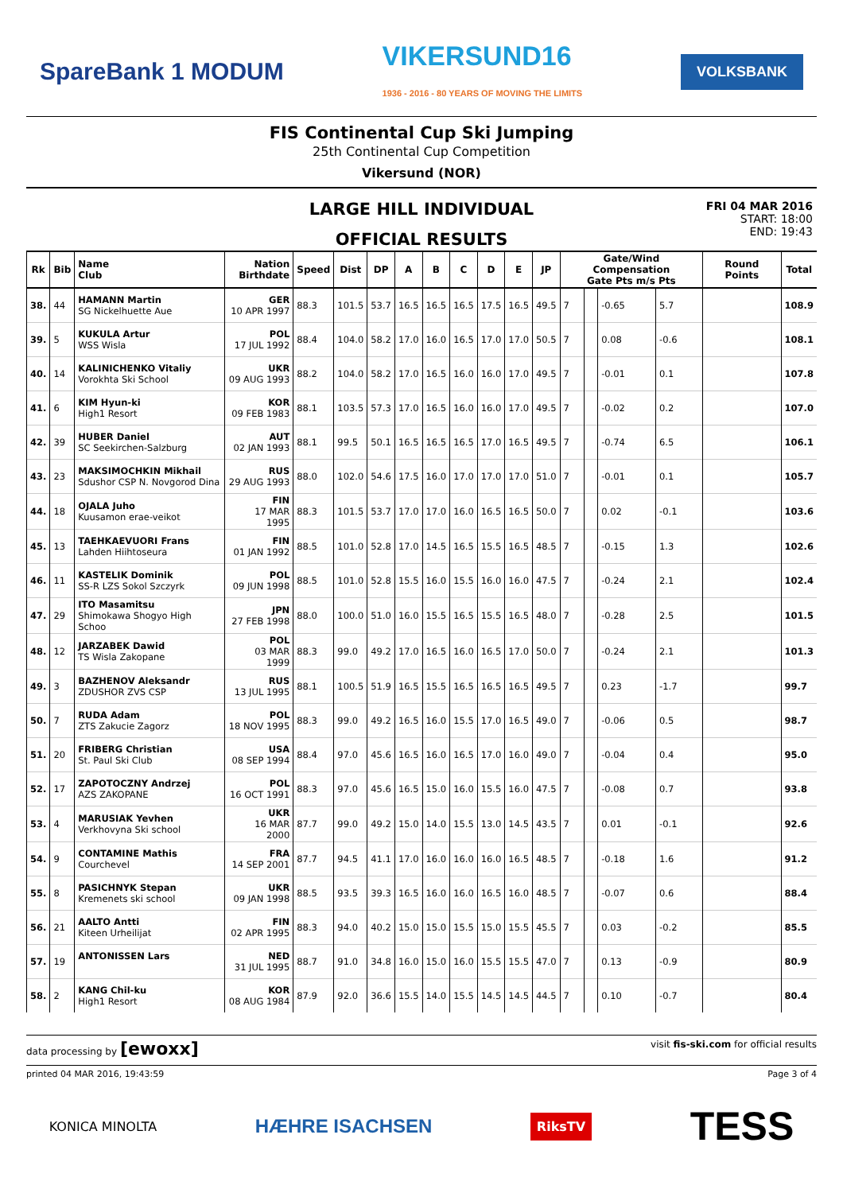SpareBank 1 MODUM VIKERSUND16
1936 - 2016 - 80 YEARS OF MOVING THE LIMITS VOLKSBANK
FIS Continental Cup Ski Jumping
25th Continental Cup Competition
Vikersund (NOR)
FRI 04 MAR 2016
START: 18:00
END: 19:43
LARGE HILL INDIVIDUAL
OFFICIAL RESULTS
| Rk | Bib | Name Club | Nation Birthdate | Speed | Dist | DP | A | B | C | D | E | JP | Gate/Wind Compensation Gate Pts m/s Pts | | | | Round Points | Total |
| --- | --- | --- | --- | --- | --- | --- | --- | --- | --- | --- | --- | --- | --- | --- | --- | --- | --- | --- |
| 38. | 44 | HAMANN Martin SG Nickelhuette Aue | GER 10 APR 1997 | 88.3 | 101.5 | 53.7 | 16.5 | 16.5 | 16.5 | 17.5 | 16.5 | 49.5 | 7 | | -0.65 | 5.7 | | 108.9 |
| 39. | 5 | KUKULA Artur WSS Wisla | POL 17 JUL 1992 | 88.4 | 104.0 | 58.2 | 17.0 | 16.0 | 16.5 | 17.0 | 17.0 | 50.5 | 7 | | 0.08 | -0.6 | | 108.1 |
| 40. | 14 | KALINICHENKO Vitaliy Vorokhta Ski School | UKR 09 AUG 1993 | 88.2 | 104.0 | 58.2 | 17.0 | 16.5 | 16.0 | 16.0 | 17.0 | 49.5 | 7 | | -0.01 | 0.1 | | 107.8 |
| 41. | 6 | KIM Hyun-ki High1 Resort | KOR 09 FEB 1983 | 88.1 | 103.5 | 57.3 | 17.0 | 16.5 | 16.0 | 16.0 | 17.0 | 49.5 | 7 | | -0.02 | 0.2 | | 107.0 |
| 42. | 39 | HUBER Daniel SC Seekirchen-Salzburg | AUT 02 JAN 1993 | 88.1 | 99.5 | 50.1 | 16.5 | 16.5 | 16.5 | 17.0 | 16.5 | 49.5 | 7 | | -0.74 | 6.5 | | 106.1 |
| 43. | 23 | MAKSIMOCHKIN Mikhail Sdushor CSP N. Novgorod Dina | RUS 29 AUG 1993 | 88.0 | 102.0 | 54.6 | 17.5 | 16.0 | 17.0 | 17.0 | 17.0 | 51.0 | 7 | | -0.01 | 0.1 | | 105.7 |
| 44. | 18 | OJALA Juho Kuusamon erae-veikot | FIN 17 MAR 1995 | 88.3 | 101.5 | 53.7 | 17.0 | 17.0 | 16.0 | 16.5 | 16.5 | 50.0 | 7 | | 0.02 | -0.1 | | 103.6 |
| 45. | 13 | TAEHKAEVUORI Frans Lahden Hiihtoseura | FIN 01 JAN 1992 | 88.5 | 101.0 | 52.8 | 17.0 | 14.5 | 16.5 | 15.5 | 16.5 | 48.5 | 7 | | -0.15 | 1.3 | | 102.6 |
| 46. | 11 | KASTELIK Dominik SS-R LZS Sokol Szczyrk | POL 09 JUN 1998 | 88.5 | 101.0 | 52.8 | 15.5 | 16.0 | 15.5 | 16.0 | 16.0 | 47.5 | 7 | | -0.24 | 2.1 | | 102.4 |
| 47. | 29 | ITO Masamitsu Shimokawa Shogyo High Schoo | JPN 27 FEB 1998 | 88.0 | 100.0 | 51.0 | 16.0 | 15.5 | 16.5 | 15.5 | 16.5 | 48.0 | 7 | | -0.28 | 2.5 | | 101.5 |
| 48. | 12 | JARZABEK Dawid TS Wisla Zakopane | POL 03 MAR 1999 | 88.3 | 99.0 | 49.2 | 17.0 | 16.5 | 16.0 | 16.5 | 17.0 | 50.0 | 7 | | -0.24 | 2.1 | | 101.3 |
| 49. | 3 | BAZHENOV Aleksandr ZDUSHOR ZVS CSP | RUS 13 JUL 1995 | 88.1 | 100.5 | 51.9 | 16.5 | 15.5 | 16.5 | 16.5 | 16.5 | 49.5 | 7 | | 0.23 | -1.7 | | 99.7 |
| 50. | 7 | RUDA Adam ZTS Zakucie Zagorz | POL 18 NOV 1995 | 88.3 | 99.0 | 49.2 | 16.5 | 16.0 | 15.5 | 17.0 | 16.5 | 49.0 | 7 | | -0.06 | 0.5 | | 98.7 |
| 51. | 20 | FRIBERG Christian St. Paul Ski Club | USA 08 SEP 1994 | 88.4 | 97.0 | 45.6 | 16.5 | 16.0 | 16.5 | 17.0 | 16.0 | 49.0 | 7 | | -0.04 | 0.4 | | 95.0 |
| 52. | 17 | ZAPOTOCZNY Andrzej AZS ZAKOPANE | POL 16 OCT 1991 | 88.3 | 97.0 | 45.6 | 16.5 | 15.0 | 16.0 | 15.5 | 16.0 | 47.5 | 7 | | -0.08 | 0.7 | | 93.8 |
| 53. | 4 | MARUSIAK Yevhen Verkhovyna Ski school | UKR 16 MAR 2000 | 87.7 | 99.0 | 49.2 | 15.0 | 14.0 | 15.5 | 13.0 | 14.5 | 43.5 | 7 | | 0.01 | -0.1 | | 92.6 |
| 54. | 9 | CONTAMINE Mathis Courchevel | FRA 14 SEP 2001 | 87.7 | 94.5 | 41.1 | 17.0 | 16.0 | 16.0 | 16.0 | 16.5 | 48.5 | 7 | | -0.18 | 1.6 | | 91.2 |
| 55. | 8 | PASICHNYK Stepan Kremenets ski school | UKR 09 JAN 1998 | 88.5 | 93.5 | 39.3 | 16.5 | 16.0 | 16.0 | 16.5 | 16.0 | 48.5 | 7 | | -0.07 | 0.6 | | 88.4 |
| 56. | 21 | AALTO Antti Kiteen Urheilijat | FIN 02 APR 1995 | 88.3 | 94.0 | 40.2 | 15.0 | 15.0 | 15.5 | 15.0 | 15.5 | 45.5 | 7 | | 0.03 | -0.2 | | 85.5 |
| 57. | 19 | ANTONISSEN Lars | NED 31 JUL 1995 | 88.7 | 91.0 | 34.8 | 16.0 | 15.0 | 16.0 | 15.5 | 15.5 | 47.0 | 7 | | 0.13 | -0.9 | | 80.9 |
| 58. | 2 | KANG Chil-ku High1 Resort | KOR 08 AUG 1984 | 87.9 | 92.0 | 36.6 | 15.5 | 14.0 | 15.5 | 14.5 | 14.5 | 44.5 | 7 | | 0.10 | -0.7 | | 80.4 |
data processing by [ewoxx] visit fis-ski.com for official results
printed 04 MAR 2016, 19:43:59 Page 3 of 4
KONICA MINOLTA HÆHRE ISACHSEN RiksTV TESS